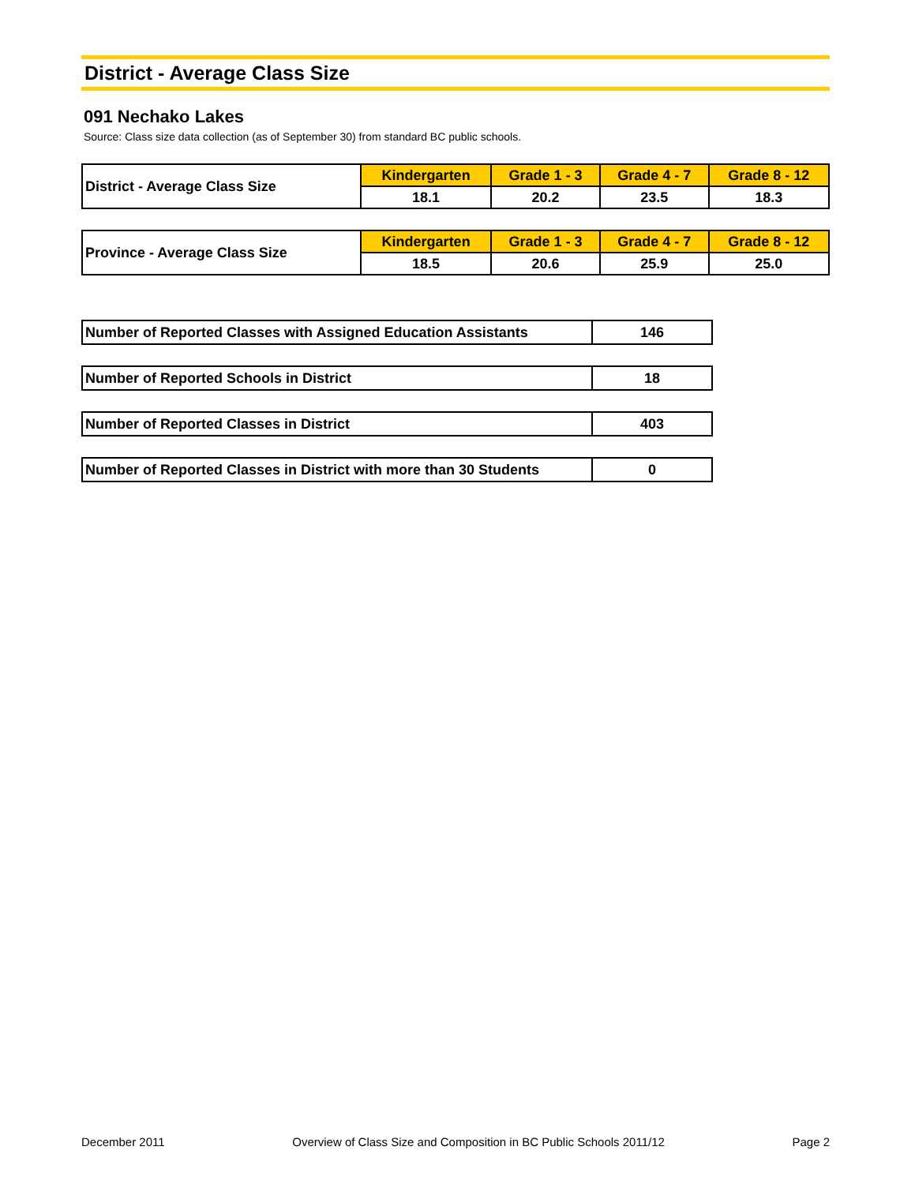District - Average Class Size
091 Nechako Lakes
Source: Class size data collection (as of September 30) from standard BC public schools.
| District - Average Class Size | Kindergarten | Grade 1 - 3 | Grade 4 - 7 | Grade 8 - 12 |
| | 18.1 | 20.2 | 23.5 | 18.3 |
| Province - Average Class Size | Kindergarten | Grade 1 - 3 | Grade 4 - 7 | Grade 8 - 12 |
| | 18.5 | 20.6 | 25.9 | 25.0 |
| Number of Reported Classes with Assigned Education Assistants | 146 |
| Number of Reported Schools in District | 18 |
| Number of Reported Classes in District | 403 |
| Number of Reported Classes in District with more than 30 Students | 0 |
December 2011 Overview of Class Size and Composition in BC Public Schools 2011/12 Page 2